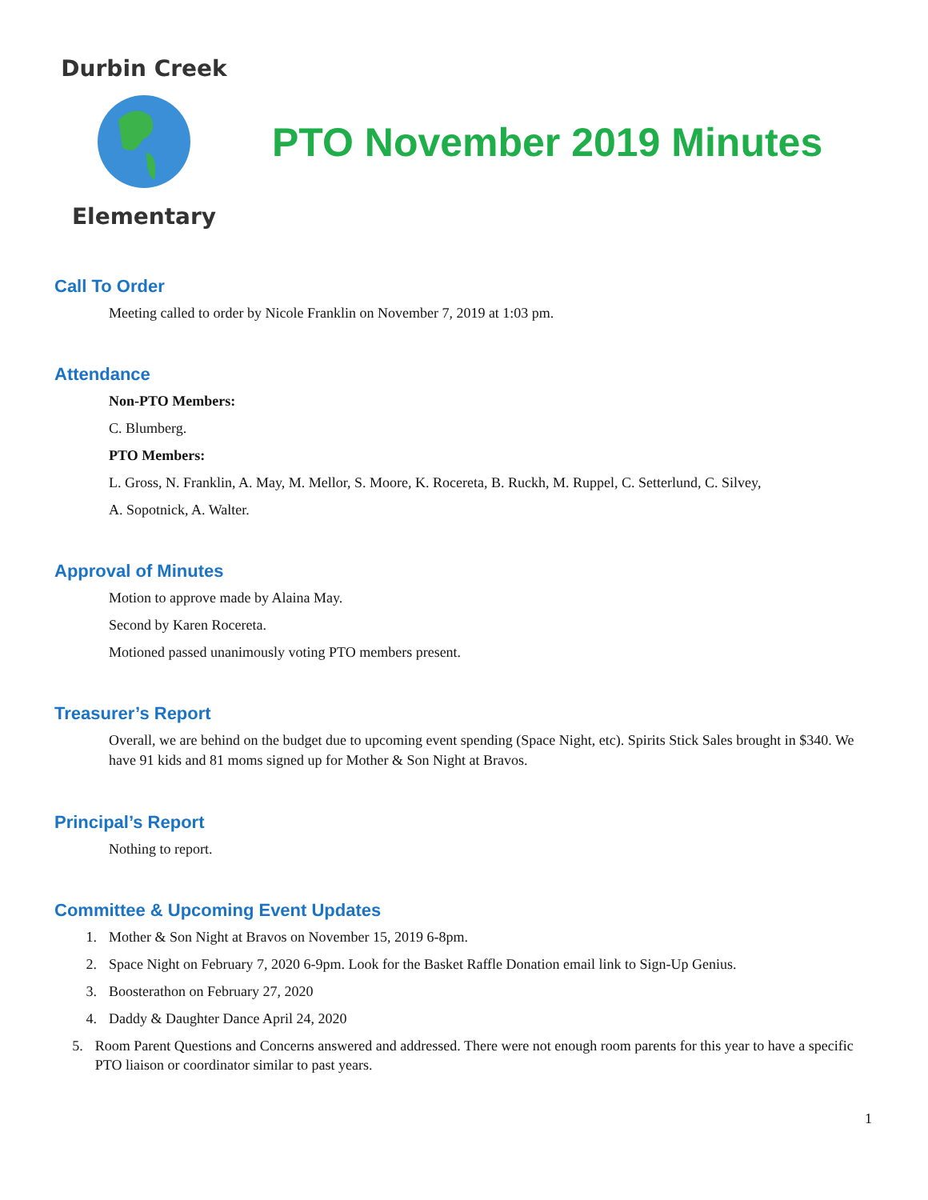Durbin Creek
Elementary
PTO November 2019 Minutes
Call To Order
Meeting called to order by Nicole Franklin on November 7, 2019 at 1:03 pm.
Attendance
Non-PTO Members:
C. Blumberg.
PTO Members:
L. Gross, N. Franklin, A. May, M. Mellor, S. Moore, K. Rocereta, B. Ruckh, M. Ruppel, C. Setterlund, C. Silvey,
A. Sopotnick, A. Walter.
Approval of Minutes
Motion to approve made by Alaina May.
Second by Karen Rocereta.
Motioned passed unanimously voting PTO members present.
Treasurer’s Report
Overall, we are behind on the budget due to upcoming event spending (Space Night, etc). Spirits Stick Sales brought in $340. We have 91 kids and 81 moms signed up for Mother & Son Night at Bravos.
Principal’s Report
Nothing to report.
Committee & Upcoming Event Updates
1. Mother & Son Night at Bravos on November 15, 2019 6-8pm.
2. Space Night on February 7, 2020 6-9pm. Look for the Basket Raffle Donation email link to Sign-Up Genius.
3. Boosterathon on February 27, 2020
4. Daddy & Daughter Dance April 24, 2020
5. Room Parent Questions and Concerns answered and addressed. There were not enough room parents for this year to have a specific PTO liaison or coordinator similar to past years.
1